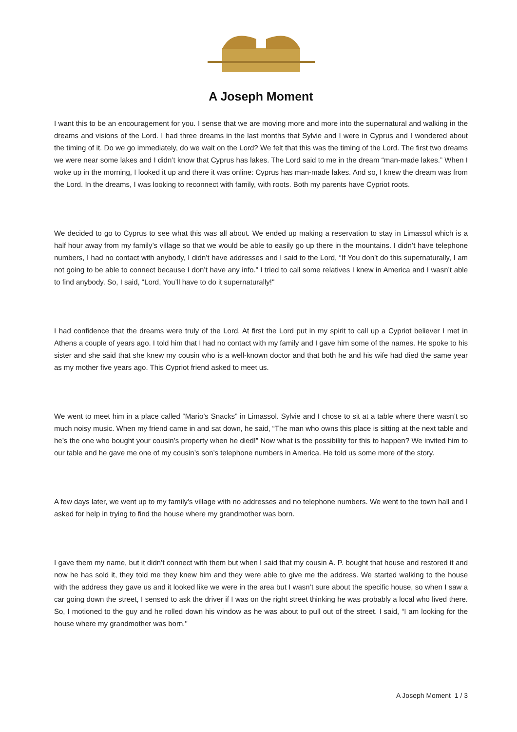A Joseph Moment
I want this to be an encouragement for you. I sense that we are moving more and more into the supernatural and walking in the dreams and visions of the Lord. I had three dreams in the last months that Sylvie and I were in Cyprus and I wondered about the timing of it. Do we go immediately, do we wait on the Lord? We felt that this was the timing of the Lord. The first two dreams we were near some lakes and I didn’t know that Cyprus has lakes. The Lord said to me in the dream “man-made lakes.” When I woke up in the morning, I looked it up and there it was online: Cyprus has man-made lakes. And so, I knew the dream was from the Lord. In the dreams, I was looking to reconnect with family, with roots. Both my parents have Cypriot roots.
We decided to go to Cyprus to see what this was all about. We ended up making a reservation to stay in Limassol which is a half hour away from my family’s village so that we would be able to easily go up there in the mountains. I didn’t have telephone numbers, I had no contact with anybody, I didn’t have addresses and I said to the Lord, “If You don’t do this supernaturally, I am not going to be able to connect because I don’t have any info.” I tried to call some relatives I knew in America and I wasn’t able to find anybody. So, I said, "Lord, You’ll have to do it supernaturally!"
I had confidence that the dreams were truly of the Lord. At first the Lord put in my spirit to call up a Cypriot believer I met in Athens a couple of years ago. I told him that I had no contact with my family and I gave him some of the names. He spoke to his sister and she said that she knew my cousin who is a well-known doctor and that both he and his wife had died the same year as my mother five years ago. This Cypriot friend asked to meet us.
We went to meet him in a place called “Mario’s Snacks” in Limassol. Sylvie and I chose to sit at a table where there wasn’t so much noisy music. When my friend came in and sat down, he said, “The man who owns this place is sitting at the next table and he’s the one who bought your cousin’s property when he died!” Now what is the possibility for this to happen? We invited him to our table and he gave me one of my cousin’s son’s telephone numbers in America. He told us some more of the story.
A few days later, we went up to my family’s village with no addresses and no telephone numbers. We went to the town hall and I asked for help in trying to find the house where my grandmother was born.
I gave them my name, but it didn’t connect with them but when I said that my cousin A. P. bought that house and restored it and now he has sold it, they told me they knew him and they were able to give me the address. We started walking to the house with the address they gave us and it looked like we were in the area but I wasn’t sure about the specific house, so when I saw a car going down the street, I sensed to ask the driver if I was on the right street thinking he was probably a local who lived there. So, I motioned to the guy and he rolled down his window as he was about to pull out of the street. I said, “I am looking for the house where my grandmother was born."
A Joseph Moment 1 / 3